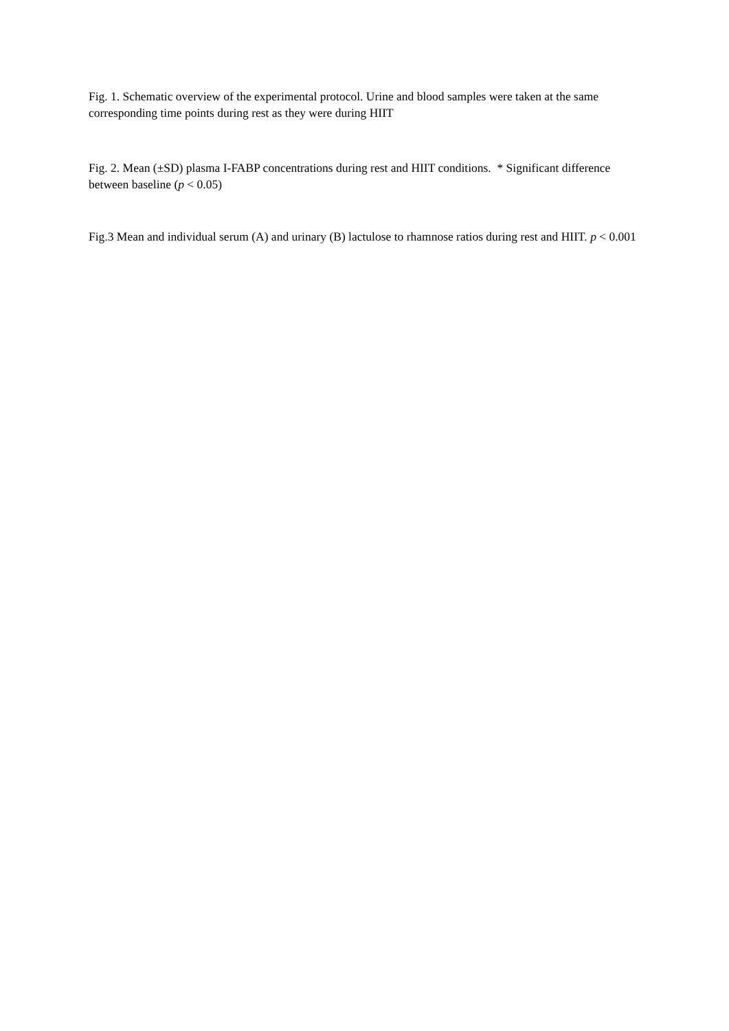Fig. 1. Schematic overview of the experimental protocol. Urine and blood samples were taken at the same corresponding time points during rest as they were during HIIT
Fig. 2. Mean (±SD) plasma I-FABP concentrations during rest and HIIT conditions. * Significant difference between baseline (p < 0.05)
Fig.3 Mean and individual serum (A) and urinary (B) lactulose to rhamnose ratios during rest and HIIT. p < 0.001